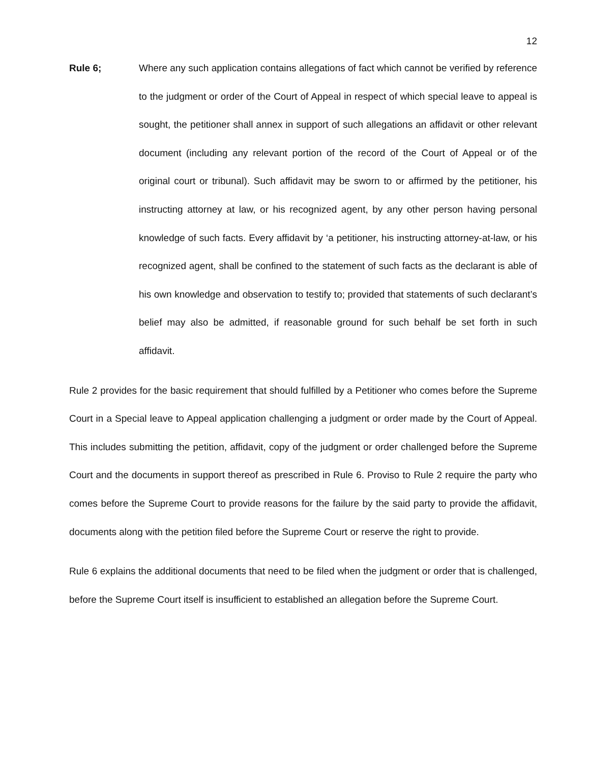12
Rule 6; Where any such application contains allegations of fact which cannot be verified by reference to the judgment or order of the Court of Appeal in respect of which special leave to appeal is sought, the petitioner shall annex in support of such allegations an affidavit or other relevant document (including any relevant portion of the record of the Court of Appeal or of the original court or tribunal). Such affidavit may be sworn to or affirmed by the petitioner, his instructing attorney at law, or his recognized agent, by any other person having personal knowledge of such facts. Every affidavit by ‘a petitioner, his instructing attorney-at-law, or his recognized agent, shall be confined to the statement of such facts as the declarant is able of his own knowledge and observation to testify to; provided that statements of such declarant’s belief may also be admitted, if reasonable ground for such behalf be set forth in such affidavit.
Rule 2 provides for the basic requirement that should fulfilled by a Petitioner who comes before the Supreme Court in a Special leave to Appeal application challenging a judgment or order made by the Court of Appeal. This includes submitting the petition, affidavit, copy of the judgment or order challenged before the Supreme Court and the documents in support thereof as prescribed in Rule 6. Proviso to Rule 2 require the party who comes before the Supreme Court to provide reasons for the failure by the said party to provide the affidavit, documents along with the petition filed before the Supreme Court or reserve the right to provide.
Rule 6 explains the additional documents that need to be filed when the judgment or order that is challenged, before the Supreme Court itself is insufficient to established an allegation before the Supreme Court.